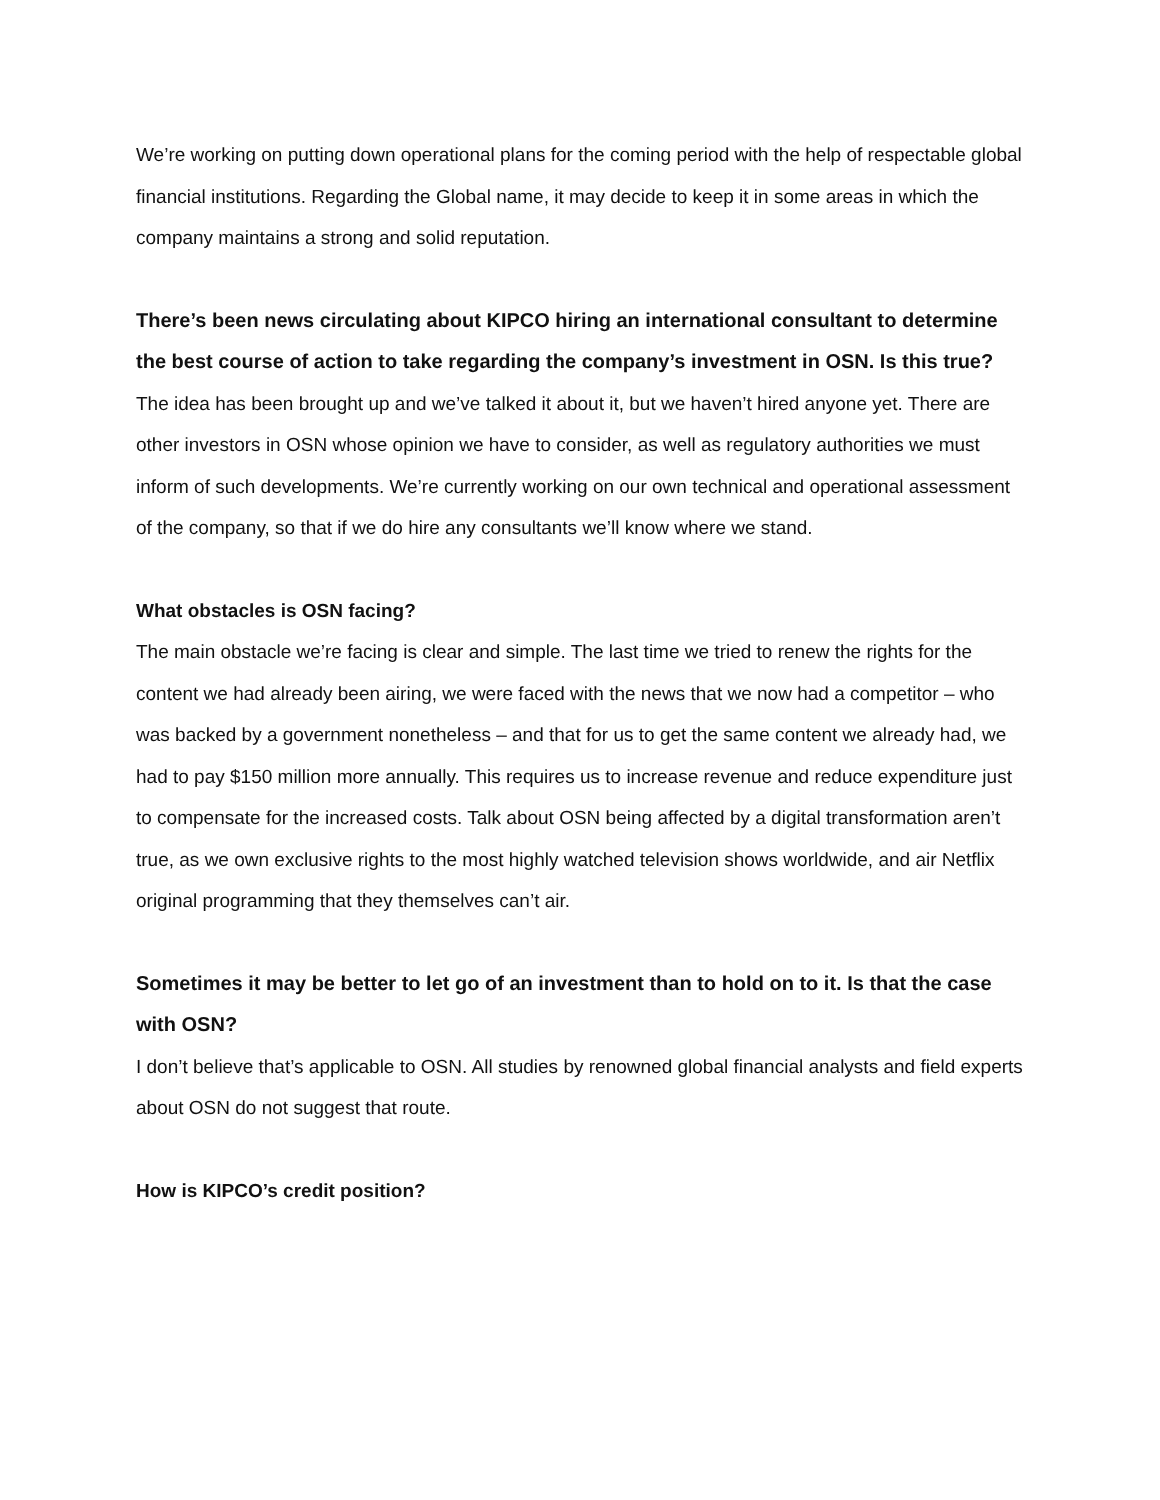We’re working on putting down operational plans for the coming period with the help of respectable global financial institutions. Regarding the Global name, it may decide to keep it in some areas in which the company maintains a strong and solid reputation.
There’s been news circulating about KIPCO hiring an international consultant to determine the best course of action to take regarding the company’s investment in OSN. Is this true?
The idea has been brought up and we’ve talked it about it, but we haven’t hired anyone yet. There are other investors in OSN whose opinion we have to consider, as well as regulatory authorities we must inform of such developments. We’re currently working on our own technical and operational assessment of the company, so that if we do hire any consultants we’ll know where we stand.
What obstacles is OSN facing?
The main obstacle we’re facing is clear and simple. The last time we tried to renew the rights for the content we had already been airing, we were faced with the news that we now had a competitor – who was backed by a government nonetheless – and that for us to get the same content we already had, we had to pay $150 million more annually. This requires us to increase revenue and reduce expenditure just to compensate for the increased costs. Talk about OSN being affected by a digital transformation aren’t true, as we own exclusive rights to the most highly watched television shows worldwide, and air Netflix original programming that they themselves can’t air.
Sometimes it may be better to let go of an investment than to hold on to it. Is that the case with OSN?
I don’t believe that’s applicable to OSN. All studies by renowned global financial analysts and field experts about OSN do not suggest that route.
How is KIPCO’s credit position?